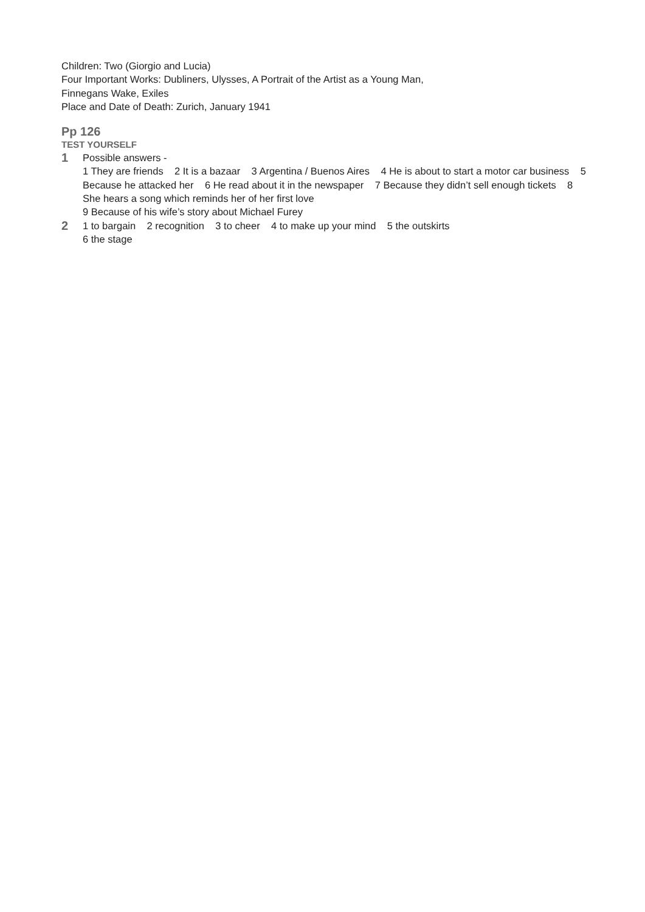Children: Two (Giorgio and Lucia)
Four Important Works: Dubliners, Ulysses, A Portrait of the Artist as a Young Man,
Finnegans Wake, Exiles
Place and Date of Death: Zurich, January 1941
Pp 126
TEST YOURSELF
1
Possible answers -
1 They are friends 2 It is a bazaar 3 Argentina / Buenos Aires 4 He is about to start a motor car business 5 Because he attacked her 6 He read about it in the newspaper 7 Because they didn’t sell enough tickets 8 She hears a song which reminds her of her first love
9 Because of his wife’s story about Michael Furey
2
1 to bargain 2 recognition 3 to cheer 4 to make up your mind 5 the outskirts
6 the stage